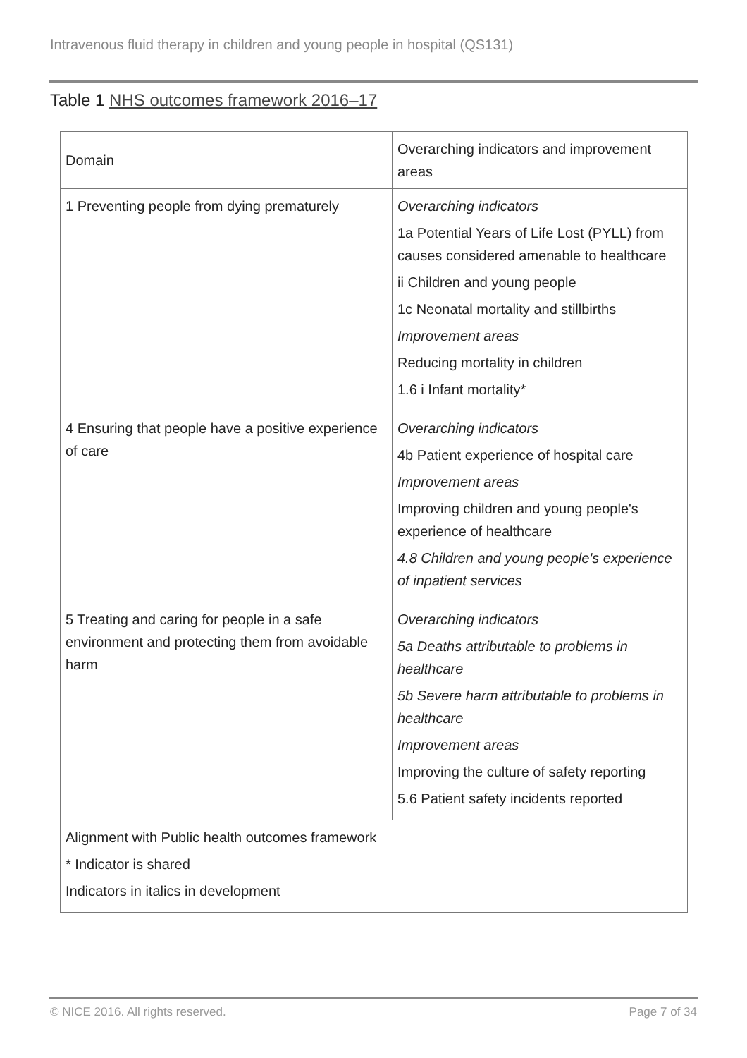Intravenous fluid therapy in children and young people in hospital (QS131)
Table 1 NHS outcomes framework 2016–17
| Domain | Overarching indicators and improvement areas |
| --- | --- |
| 1 Preventing people from dying prematurely | Overarching indicators 1a Potential Years of Life Lost (PYLL) from causes considered amenable to healthcare ii Children and young people 1c Neonatal mortality and stillbirths Improvement areas Reducing mortality in children 1.6 i Infant mortality* |
| 4 Ensuring that people have a positive experience of care | Overarching indicators 4b Patient experience of hospital care Improvement areas Improving children and young people's experience of healthcare 4.8 Children and young people's experience of inpatient services |
| 5 Treating and caring for people in a safe environment and protecting them from avoidable harm | Overarching indicators 5a Deaths attributable to problems in healthcare 5b Severe harm attributable to problems in healthcare Improvement areas Improving the culture of safety reporting 5.6 Patient safety incidents reported |
| Alignment with Public health outcomes framework * Indicator is shared Indicators in italics in development | |
© NICE 2016. All rights reserved.
Page 7 of 34